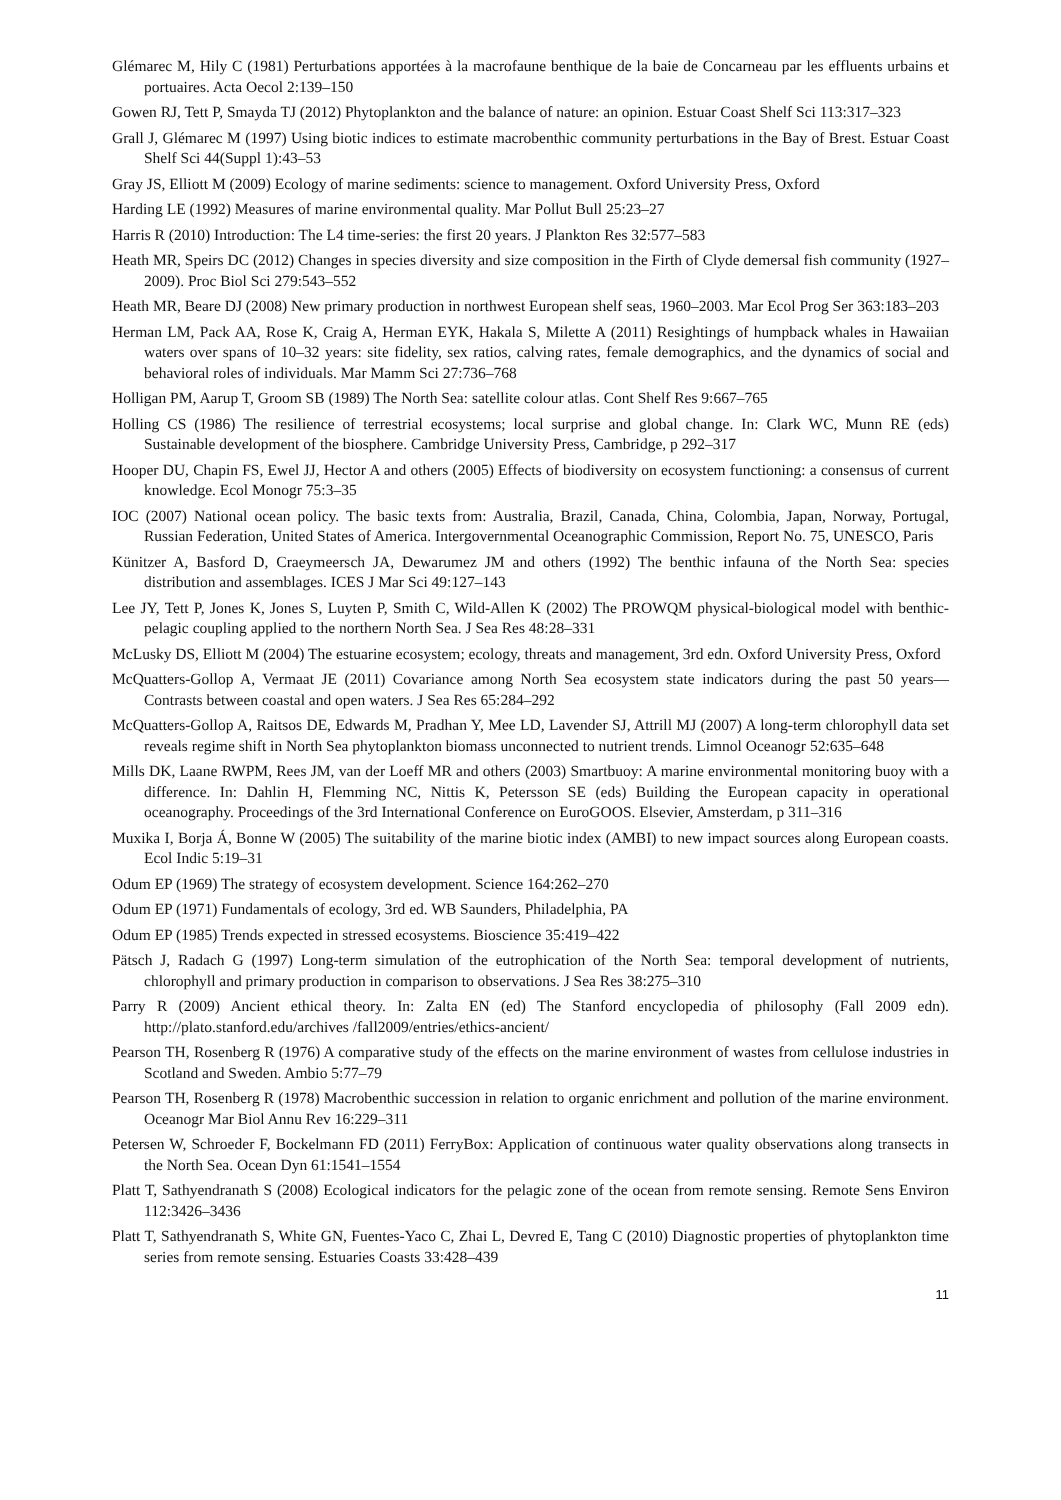Glémarec M, Hily C (1981) Perturbations apportées à la macrofaune benthique de la baie de Concarneau par les effluents urbains et portuaires. Acta Oecol 2:139–150
Gowen RJ, Tett P, Smayda TJ (2012) Phytoplankton and the balance of nature: an opinion. Estuar Coast Shelf Sci 113:317–323
Grall J, Glémarec M (1997) Using biotic indices to estimate macrobenthic community perturbations in the Bay of Brest. Estuar Coast Shelf Sci 44(Suppl 1):43–53
Gray JS, Elliott M (2009) Ecology of marine sediments: science to management. Oxford University Press, Oxford
Harding LE (1992) Measures of marine environmental quality. Mar Pollut Bull 25:23–27
Harris R (2010) Introduction: The L4 time-series: the first 20 years. J Plankton Res 32:577–583
Heath MR, Speirs DC (2012) Changes in species diversity and size composition in the Firth of Clyde demersal fish community (1927–2009). Proc Biol Sci 279:543–552
Heath MR, Beare DJ (2008) New primary production in northwest European shelf seas, 1960–2003. Mar Ecol Prog Ser 363:183–203
Herman LM, Pack AA, Rose K, Craig A, Herman EYK, Hakala S, Milette A (2011) Resightings of humpback whales in Hawaiian waters over spans of 10–32 years: site fidelity, sex ratios, calving rates, female demographics, and the dynamics of social and behavioral roles of individuals. Mar Mamm Sci 27:736–768
Holligan PM, Aarup T, Groom SB (1989) The North Sea: satellite colour atlas. Cont Shelf Res 9:667–765
Holling CS (1986) The resilience of terrestrial ecosystems; local surprise and global change. In: Clark WC, Munn RE (eds) Sustainable development of the biosphere. Cambridge University Press, Cambridge, p 292–317
Hooper DU, Chapin FS, Ewel JJ, Hector A and others (2005) Effects of biodiversity on ecosystem functioning: a consensus of current knowledge. Ecol Monogr 75:3–35
IOC (2007) National ocean policy. The basic texts from: Australia, Brazil, Canada, China, Colombia, Japan, Norway, Portugal, Russian Federation, United States of America. Intergovernmental Oceanographic Commission, Report No. 75, UNESCO, Paris
Künitzer A, Basford D, Craeymeersch JA, Dewarumez JM and others (1992) The benthic infauna of the North Sea: species distribution and assemblages. ICES J Mar Sci 49:127–143
Lee JY, Tett P, Jones K, Jones S, Luyten P, Smith C, Wild-Allen K (2002) The PROWQM physical-biological model with benthic-pelagic coupling applied to the northern North Sea. J Sea Res 48:28–331
McLusky DS, Elliott M (2004) The estuarine ecosystem; ecology, threats and management, 3rd edn. Oxford University Press, Oxford
McQuatters-Gollop A, Vermaat JE (2011) Covariance among North Sea ecosystem state indicators during the past 50 years—Contrasts between coastal and open waters. J Sea Res 65:284–292
McQuatters-Gollop A, Raitsos DE, Edwards M, Pradhan Y, Mee LD, Lavender SJ, Attrill MJ (2007) A long-term chlorophyll data set reveals regime shift in North Sea phytoplankton biomass unconnected to nutrient trends. Limnol Oceanogr 52:635–648
Mills DK, Laane RWPM, Rees JM, van der Loeff MR and others (2003) Smartbuoy: A marine environmental monitoring buoy with a difference. In: Dahlin H, Flemming NC, Nittis K, Petersson SE (eds) Building the European capacity in operational oceanography. Proceedings of the 3rd International Conference on EuroGOOS. Elsevier, Amsterdam, p 311–316
Muxika I, Borja Á, Bonne W (2005) The suitability of the marine biotic index (AMBI) to new impact sources along European coasts. Ecol Indic 5:19–31
Odum EP (1969) The strategy of ecosystem development. Science 164:262–270
Odum EP (1971) Fundamentals of ecology, 3rd ed. WB Saunders, Philadelphia, PA
Odum EP (1985) Trends expected in stressed ecosystems. Bioscience 35:419–422
Pätsch J, Radach G (1997) Long-term simulation of the eutrophication of the North Sea: temporal development of nutrients, chlorophyll and primary production in comparison to observations. J Sea Res 38:275–310
Parry R (2009) Ancient ethical theory. In: Zalta EN (ed) The Stanford encyclopedia of philosophy (Fall 2009 edn). http://plato.stanford.edu/archives /fall2009/entries/ethics-ancient/
Pearson TH, Rosenberg R (1976) A comparative study of the effects on the marine environment of wastes from cellulose industries in Scotland and Sweden. Ambio 5:77–79
Pearson TH, Rosenberg R (1978) Macrobenthic succession in relation to organic enrichment and pollution of the marine environment. Oceanogr Mar Biol Annu Rev 16:229–311
Petersen W, Schroeder F, Bockelmann FD (2011) FerryBox: Application of continuous water quality observations along transects in the North Sea. Ocean Dyn 61:1541–1554
Platt T, Sathyendranath S (2008) Ecological indicators for the pelagic zone of the ocean from remote sensing. Remote Sens Environ 112:3426–3436
Platt T, Sathyendranath S, White GN, Fuentes-Yaco C, Zhai L, Devred E, Tang C (2010) Diagnostic properties of phytoplankton time series from remote sensing. Estuaries Coasts 33:428–439
11